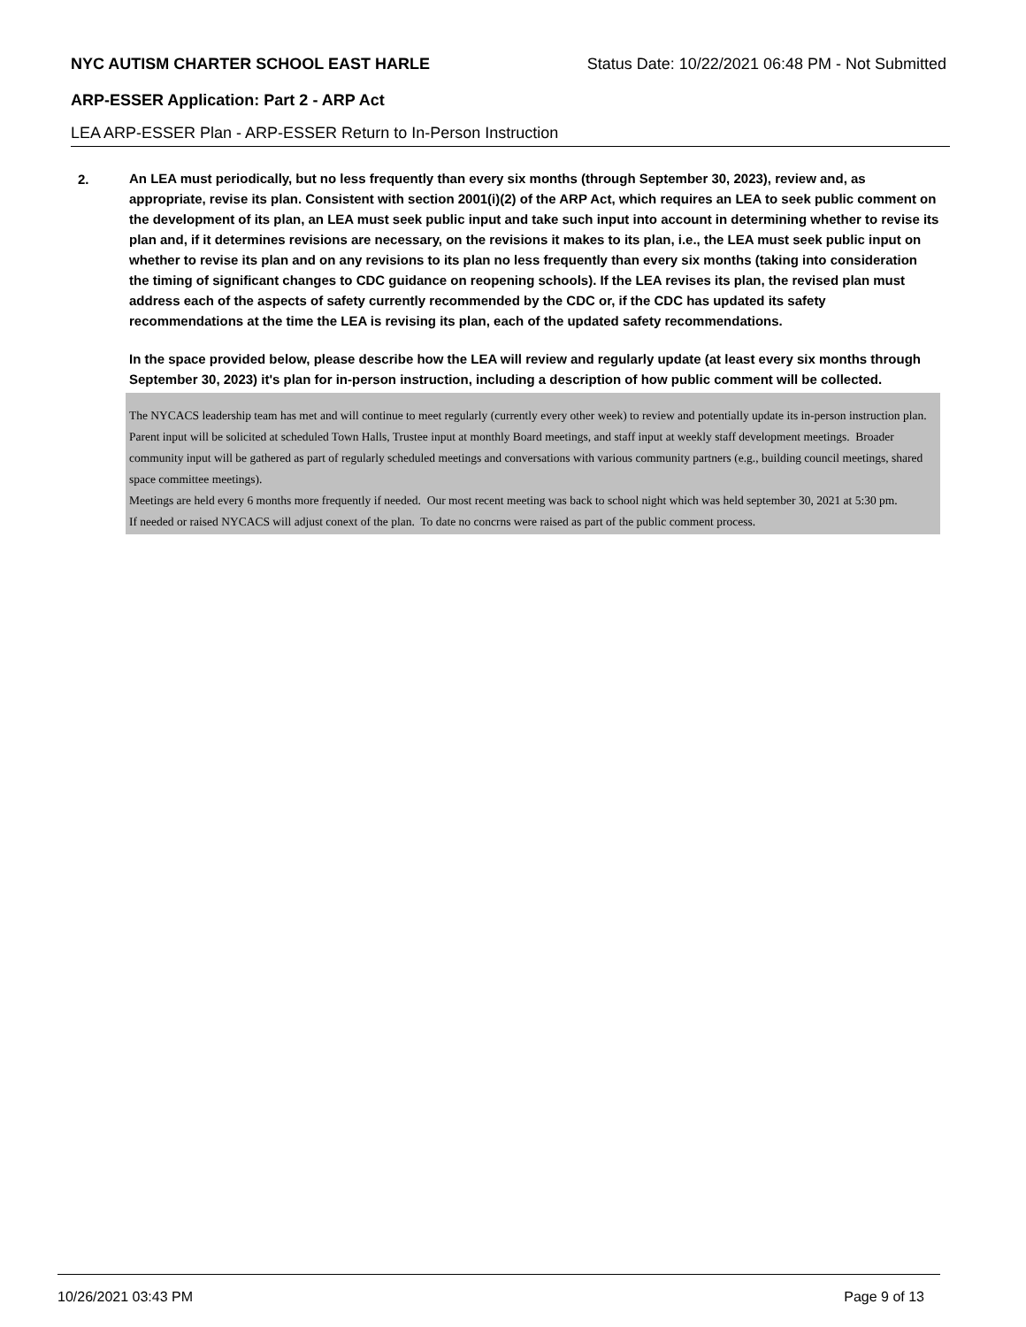NYC AUTISM CHARTER SCHOOL EAST HARLE Status Date: 10/22/2021 06:48 PM - Not Submitted
ARP-ESSER Application: Part 2 - ARP Act
LEA ARP-ESSER Plan - ARP-ESSER Return to In-Person Instruction
2.
An LEA must periodically, but no less frequently than every six months (through September 30, 2023), review and, as appropriate, revise its plan. Consistent with section 2001(i)(2) of the ARP Act, which requires an LEA to seek public comment on the development of its plan, an LEA must seek public input and take such input into account in determining whether to revise its plan and, if it determines revisions are necessary, on the revisions it makes to its plan, i.e., the LEA must seek public input on whether to revise its plan and on any revisions to its plan no less frequently than every six months (taking into consideration the timing of significant changes to CDC guidance on reopening schools). If the LEA revises its plan, the revised plan must address each of the aspects of safety currently recommended by the CDC or, if the CDC has updated its safety recommendations at the time the LEA is revising its plan, each of the updated safety recommendations.
In the space provided below, please describe how the LEA will review and regularly update (at least every six months through September 30, 2023) it's plan for in-person instruction, including a description of how public comment will be collected.
The NYCACS leadership team has met and will continue to meet regularly (currently every other week) to review and potentially update its in-person instruction plan. Parent input will be solicited at scheduled Town Halls, Trustee input at monthly Board meetings, and staff input at weekly staff development meetings. Broader community input will be gathered as part of regularly scheduled meetings and conversations with various community partners (e.g., building council meetings, shared space committee meetings).
Meetings are held every 6 months more frequently if needed. Our most recent meeting was back to school night which was held september 30, 2021 at 5:30 pm.
If needed or raised NYCACS will adjust conext of the plan. To date no concrns were raised as part of the public comment process.
10/26/2021 03:43 PM Page 9 of 13